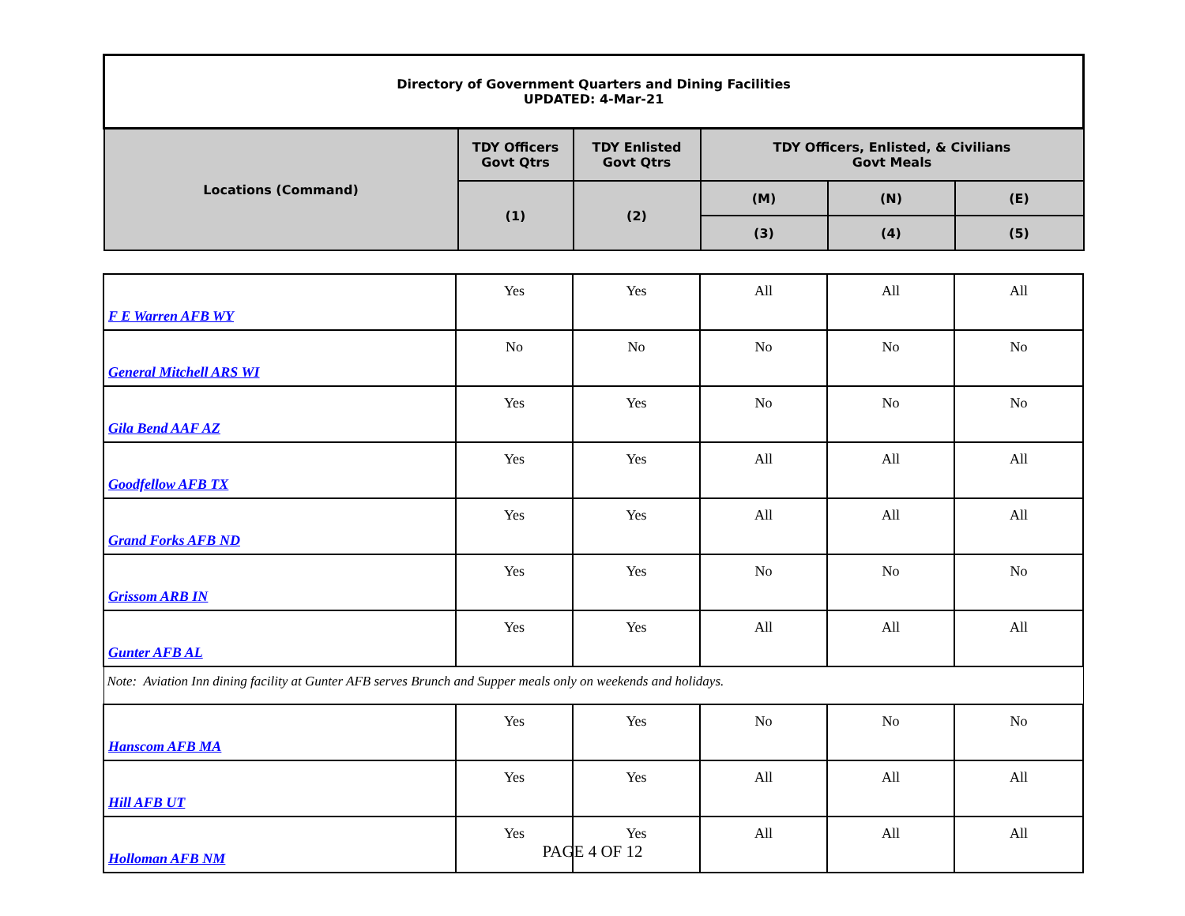| Directory of Government Quarters and Dining Facilities UPDATED: 4-Mar-21 | | | | | |
| Locations (Command) | TDY Officers Govt Qtrs | TDY Enlisted Govt Qtrs | TDY Officers, Enlisted, & Civilians Govt Meals | | |
| | (1) | (2) | (M) | (N) | (E) |
| | | | (3) | (4) | (5) |
| F E Warren AFB WY | Yes | Yes | All | All | All |
| General Mitchell ARS WI | No | No | No | No | No |
| Gila Bend AAF AZ | Yes | Yes | No | No | No |
| Goodfellow AFB TX | Yes | Yes | All | All | All |
| Grand Forks AFB ND | Yes | Yes | All | All | All |
| Grissom ARB IN | Yes | Yes | No | No | No |
| Gunter AFB AL | Yes | Yes | All | All | All |
| Note: Aviation Inn dining facility at Gunter AFB serves Brunch and Supper meals only on weekends and holidays. | | | | | |
| Hanscom AFB MA | Yes | Yes | No | No | No |
| Hill AFB UT | Yes | Yes | All | All | All |
| Holloman AFB NM | Yes | Yes | All | All | All |
PAGE 4 OF 12